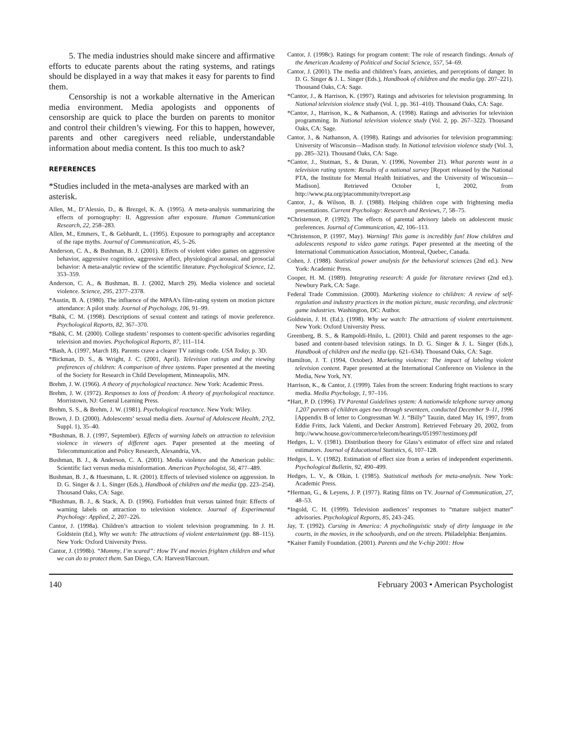5. The media industries should make sincere and affirmative efforts to educate parents about the rating systems, and ratings should be displayed in a way that makes it easy for parents to find them.
Censorship is not a workable alternative in the American media environment. Media apologists and opponents of censorship are quick to place the burden on parents to monitor and control their children’s viewing. For this to happen, however, parents and other caregivers need reliable, understandable information about media content. Is this too much to ask?
REFERENCES
*Studies included in the meta-analyses are marked with an asterisk.
Allen, M., D’Alessio, D., & Brezgel, K. A. (1995). A meta-analysis summarizing the effects of pornography: II. Aggression after exposure. Human Communication Research, 22, 258–283.
Allen, M., Emmers, T., & Gebhardt, L. (1995). Exposure to pornography and acceptance of the rape myths. Journal of Communication, 45, 5–26.
Anderson, C. A., & Bushman, B. J. (2001). Effects of violent video games on aggressive behavior, aggressive cognition, aggressive affect, physiological arousal, and prosocial behavior: A meta-analytic review of the scientific literature. Psychological Science, 12, 353–359.
Anderson, C. A., & Bushman, B. J. (2002, March 29). Media violence and societal violence. Science, 295, 2377–2378.
*Austin, B. A. (1980). The influence of the MPAA’s film-rating system on motion picture attendance: A pilot study. Journal of Psychology, 106, 91–99.
*Bahk, C. M. (1998). Descriptions of sexual content and ratings of movie preference. Psychological Reports, 82, 367–370.
*Bahk, C. M. (2000). College students’ responses to content-specific advisories regarding television and movies. Psychological Reports, 87, 111–114.
*Bash, A. (1997, March 18). Parents crave a clearer TV ratings code. USA Today, p. 3D.
*Bickman, D. S., & Wright, J. C. (2001, April). Television ratings and the viewing preferences of children: A comparison of three systems. Paper presented at the meeting of the Society for Research in Child Development, Minneapolis, MN.
Brehm, J. W. (1966). A theory of psychological reactance. New York: Academic Press.
Brehm, J. W. (1972). Responses to loss of freedom: A theory of psychological reactance. Morristown, NJ: General Learning Press.
Brehm, S. S., & Brehm, J. W. (1981). Psychological reactance. New York: Wiley.
Brown, J. D. (2000). Adolescents’ sexual media diets. Journal of Adolescent Health, 27(2, Suppl. 1), 35–40.
*Bushman, B. J. (1997, September). Effects of warning labels on attraction to television violence in viewers of different ages. Paper presented at the meeting of Telecommunication and Policy Research, Alexandria, VA.
Bushman, B. J., & Anderson, C. A. (2001). Media violence and the American public: Scientific fact versus media misinformation. American Psychologist, 56, 477–489.
Bushman, B. J., & Huesmann, L. R. (2001). Effects of televised violence on aggression. In D. G. Singer & J. L. Singer (Eds.), Handbook of children and the media (pp. 223–254). Thousand Oaks, CA: Sage.
*Bushman, B. J., & Stack, A. D. (1996). Forbidden fruit versus tainted fruit: Effects of warning labels on attraction to television violence. Journal of Experimental Psychology: Applied, 2, 207–226.
Cantor, J. (1998a). Children’s attraction to violent television programming. In J. H. Goldstein (Ed.), Why we watch: The attractions of violent entertainment (pp. 88–115). New York: Oxford University Press.
Cantor, J. (1998b). “Mommy, I’m scared”: How TV and movies frighten children and what we can do to protect them. San Diego, CA: Harvest/Harcourt.
Cantor, J. (1998c). Ratings for program content: The role of research findings. Annals of the American Academy of Political and Social Science, 557, 54–69.
Cantor, J. (2001). The media and children’s fears, anxieties, and perceptions of danger. In D. G. Singer & J. L. Singer (Eds.), Handbook of children and the media (pp. 207–221). Thousand Oaks, CA: Sage.
*Cantor, J., & Harrison, K. (1997). Ratings and advisories for television programming. In National television violence study (Vol. 1, pp. 361–410). Thousand Oaks, CA: Sage.
*Cantor, J., Harrison, K., & Nathanson, A. (1998). Ratings and advisories for television programming. In National television violence study (Vol. 2, pp. 267–322). Thousand Oaks, CA: Sage.
Cantor, J., & Nathanson, A. (1998). Ratings and advisories for television programming: University of Wisconsin—Madison study. In National television violence study (Vol. 3, pp. 285–321). Thousand Oaks, CA: Sage.
*Cantor, J., Stutman, S., & Duran, V. (1996, November 21). What parents want in a television rating system: Results of a national survey [Report released by the National PTA, the Institute for Mental Health Initiatives, and the University of Wisconsin—Madison]. Retrieved October 1, 2002, from http://www.pta.org/ptacommunity/tvreport.asp
Cantor, J., & Wilson, B. J. (1988). Helping children cope with frightening media presentations. Current Psychology: Research and Reviews, 7, 58–75.
*Christenson, P. (1992). The effects of parental advisory labels on adolescent music preferences. Journal of Communication, 42, 106–113.
*Christenson, P. (1997, May). Warning! This game is incredibly fun! How children and adolescents respond to video game ratings. Paper presented at the meeting of the International Communication Association, Montreal, Quebec, Canada.
Cohen, J. (1988). Statistical power analysis for the behavioral sciences (2nd ed.). New York: Academic Press.
Cooper, H. M. (1989). Integrating research: A guide for literature reviews (2nd ed.). Newbury Park, CA: Sage.
Federal Trade Commission. (2000). Marketing violence to children: A review of self-regulation and industry practices in the motion picture, music recording, and electronic game industries. Washington, DC: Author.
Goldstein, J. H. (Ed.). (1998). Why we watch: The attractions of violent entertainment. New York: Oxford University Press.
Greenberg, B. S., & Rampoldi-Hnilo, L. (2001). Child and parent responses to the age-based and content-based television ratings. In D. G. Singer & J. L. Singer (Eds.), Handbook of children and the media (pp. 621–634). Thousand Oaks, CA: Sage.
Hamilton, J. T. (1994, October). Marketing violence: The impact of labeling violent television content. Paper presented at the International Conference on Violence in the Media, New York, NY.
Harrison, K., & Cantor, J. (1999). Tales from the screen: Enduring fright reactions to scary media. Media Psychology, 1, 97–116.
*Hart, P. D. (1996). TV Parental Guidelines system: A nationwide telephone survey among 1,207 parents of children ages two through seventeen, conducted December 9–11, 1996 [Appendix B of letter to Congressman W. J. “Billy” Tauzin, dated May 16, 1997, from Eddie Fritts, Jack Valenti, and Decker Anstrom]. Retrieved February 20, 2002, from http://www.house.gov/commerce/telecom/hearings/051997/testimony.pdf
Hedges, L. V. (1981). Distribution theory for Glass’s estimator of effect size and related estimators. Journal of Educational Statistics, 6, 107–128.
Hedges, L. V. (1982). Estimation of effect size from a series of independent experiments. Psychological Bulletin, 92, 490–499.
Hedges, L. V., & Olkin, I. (1985). Statistical methods for meta-analysis. New York: Academic Press.
*Herman, G., & Leyens, J. P. (1977). Rating films on TV. Journal of Communication, 27, 48–53.
*Ingold, C. H. (1999). Television audiences’ responses to “mature subject matter” advisories. Psychological Reports, 85, 243–245.
Jay, T. (1992). Cursing in America: A psycholinguistic study of dirty language in the courts, in the movies, in the schoolyards, and on the streets. Philadelphia: Benjamins.
*Kaiser Family Foundation. (2001). Parents and the V-chip 2001: How
140 February 2003 • American Psychologist